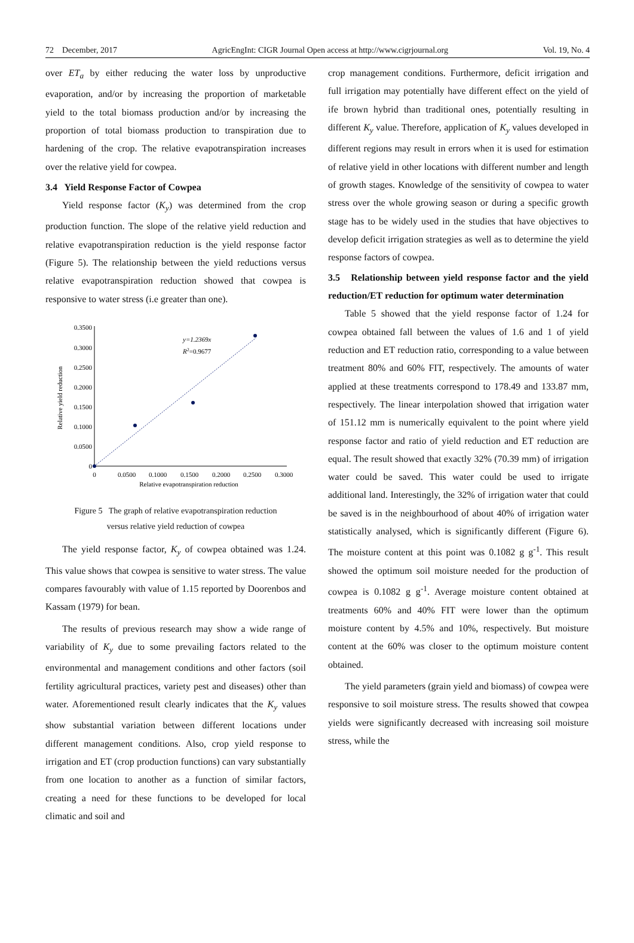72 December, 2017 AgricEngInt: CIGR Journal Open access at http://www.cigrjournal.org Vol. 19, No. 4
over ET<sub>a</sub> by either reducing the water loss by unproductive evaporation, and/or by increasing the proportion of marketable yield to the total biomass production and/or by increasing the proportion of total biomass production to transpiration due to hardening of the crop. The relative evapotranspiration increases over the relative yield for cowpea.
3.4 Yield Response Factor of Cowpea
Yield response factor (K<sub>y</sub>) was determined from the crop production function. The slope of the relative yield reduction and relative evapotranspiration reduction is the yield response factor (Figure 5). The relationship between the yield reductions versus relative evapotranspiration reduction showed that cowpea is responsive to water stress (i.e greater than one).
0.3500
0.3000
0.2500
0.2000
0.1500
0.1000
0.0500
0
0
0.0500
0.1000
0.1500
0.2000
0.2500
0.3000
Relative evapotranspiration reduction
Relative yield reduction
y=1.2369x
R2=0.9677
Figure 5 The graph of relative evapotranspiration reduction
versus relative yield reduction of cowpea
The yield response factor, K<sub>y</sub> of cowpea obtained was 1.24. This value shows that cowpea is sensitive to water stress. The value compares favourably with value of 1.15 reported by Doorenbos and Kassam (1979) for bean.
The results of previous research may show a wide range of variability of K<sub>y</sub> due to some prevailing factors related to the environmental and management conditions and other factors (soil fertility agricultural practices, variety pest and diseases) other than water. Aforementioned result clearly indicates that the K<sub>y</sub> values show substantial variation between different locations under different management conditions. Also, crop yield response to irrigation and ET (crop production functions) can vary substantially from one location to another as a function of similar factors, creating a need for these functions to be developed for local climatic and soil and
crop management conditions. Furthermore, deficit irrigation and full irrigation may potentially have different effect on the yield of ife brown hybrid than traditional ones, potentially resulting in different K<sub>y</sub> value. Therefore, application of K<sub>y</sub> values developed in different regions may result in errors when it is used for estimation of relative yield in other locations with different number and length of growth stages. Knowledge of the sensitivity of cowpea to water stress over the whole growing season or during a specific growth stage has to be widely used in the studies that have objectives to develop deficit irrigation strategies as well as to determine the yield response factors of cowpea.
3.5 Relationship between yield response factor and the yield reduction/ET reduction for optimum water determination
Table 5 showed that the yield response factor of 1.24 for cowpea obtained fall between the values of 1.6 and 1 of yield reduction and ET reduction ratio, corresponding to a value between treatment 80% and 60% FIT, respectively. The amounts of water applied at these treatments correspond to 178.49 and 133.87 mm, respectively. The linear interpolation showed that irrigation water of 151.12 mm is numerically equivalent to the point where yield response factor and ratio of yield reduction and ET reduction are equal. The result showed that exactly 32% (70.39 mm) of irrigation water could be saved. This water could be used to irrigate additional land. Interestingly, the 32% of irrigation water that could be saved is in the neighbourhood of about 40% of irrigation water statistically analysed, which is significantly different (Figure 6). The moisture content at this point was 0.1082 g g<sup>-1</sup>. This result showed the optimum soil moisture needed for the production of cowpea is 0.1082 g g<sup>-1</sup>. Average moisture content obtained at treatments 60% and 40% FIT were lower than the optimum moisture content by 4.5% and 10%, respectively. But moisture content at the 60% was closer to the optimum moisture content obtained.
The yield parameters (grain yield and biomass) of cowpea were responsive to soil moisture stress. The results showed that cowpea yields were significantly decreased with increasing soil moisture stress, while the